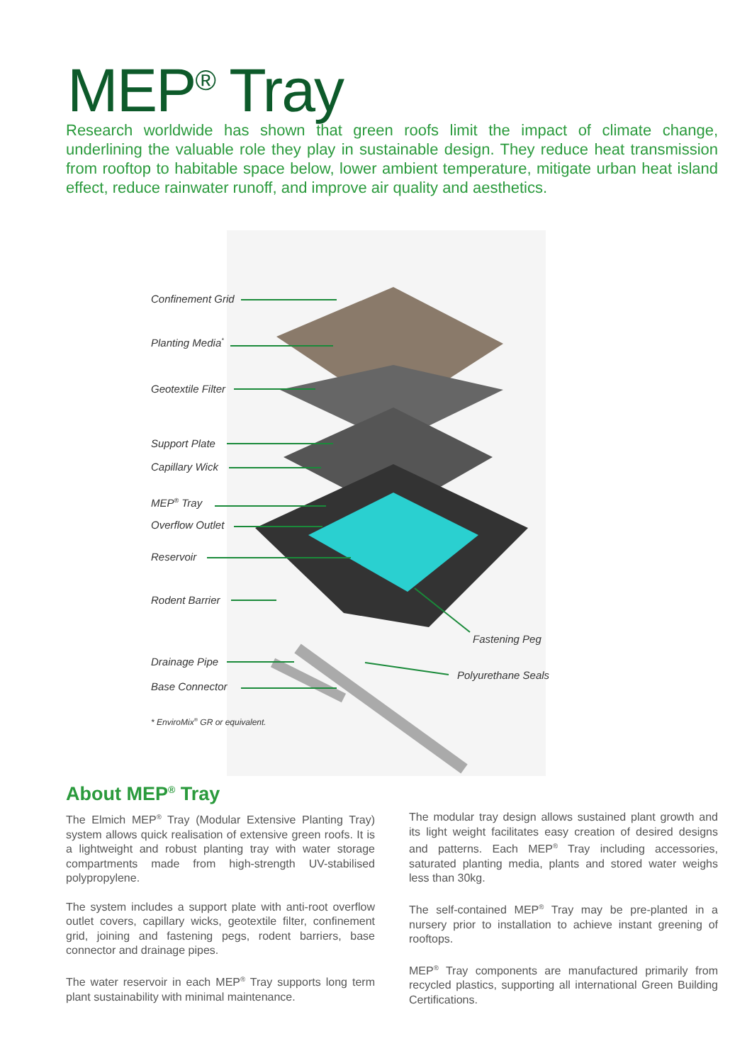MEP<sup>®</sup> Tray
Research worldwide has shown that green roofs limit the impact of climate change, underlining the valuable role they play in sustainable design. They reduce heat transmission from rooftop to habitable space below, lower ambient temperature, mitigate urban heat island effect, reduce rainwater runoff, and improve air quality and aesthetics.
Confinement Grid
Planting Media<sup>*</sup>
Geotextile Filter
Support Plate
Capillary Wick
MEP<sup>®</sup> Tray
Overflow Outlet
Reservoir
Rodent Barrier
Fastening Peg
Drainage Pipe
Polyurethane Seals
Base Connector
* EnviroMix<sup>®</sup> GR or equivalent.
About MEP<sup>®</sup> Tray
The Elmich MEP<sup>®</sup> Tray (Modular Extensive Planting Tray) system allows quick realisation of extensive green roofs. It is a lightweight and robust planting tray with water storage compartments made from high-strength UV-stabilised polypropylene.
The system includes a support plate with anti-root overflow outlet covers, capillary wicks, geotextile filter, confinement grid, joining and fastening pegs, rodent barriers, base connector and drainage pipes.
The water reservoir in each MEP<sup>®</sup> Tray supports long term plant sustainability with minimal maintenance.
The modular tray design allows sustained plant growth and its light weight facilitates easy creation of desired designs and patterns. Each MEP<sup>®</sup> Tray including accessories, saturated planting media, plants and stored water weighs less than 30kg.
The self-contained MEP<sup>®</sup> Tray may be pre-planted in a nursery prior to installation to achieve instant greening of rooftops.
MEP<sup>®</sup> Tray components are manufactured primarily from recycled plastics, supporting all international Green Building Certifications.